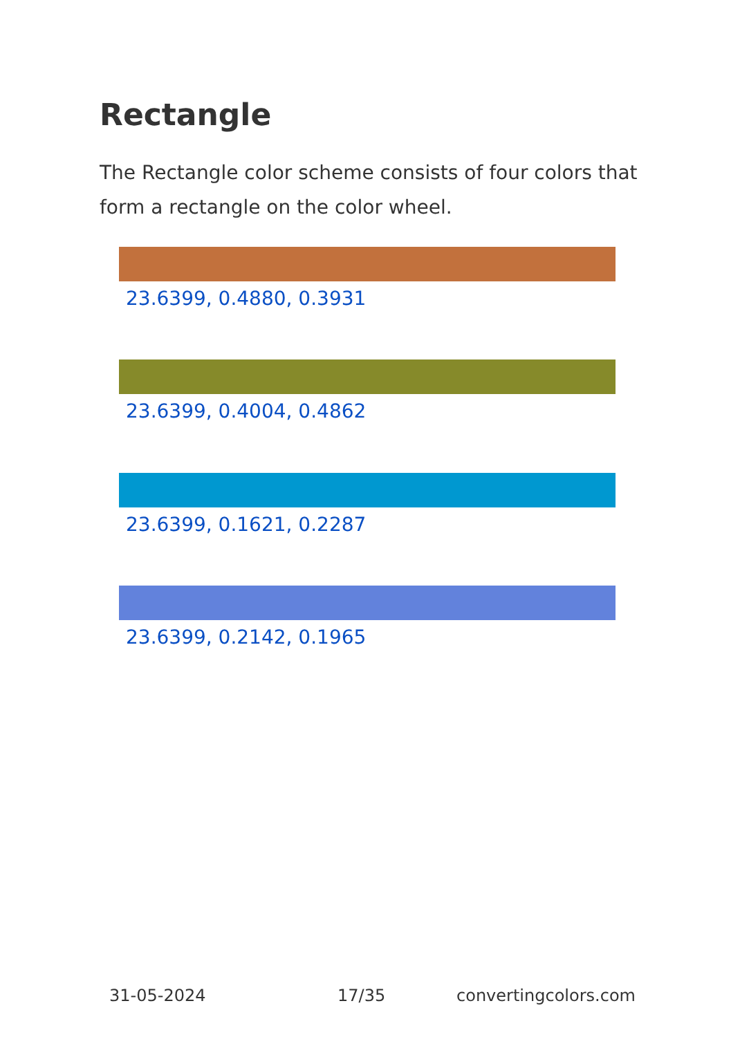Rectangle
The Rectangle color scheme consists of four colors that form a rectangle on the color wheel.
23.6399, 0.4880, 0.3931
23.6399, 0.4004, 0.4862
23.6399, 0.1621, 0.2287
23.6399, 0.2142, 0.1965
31-05-2024 17/35 convertingcolors.com